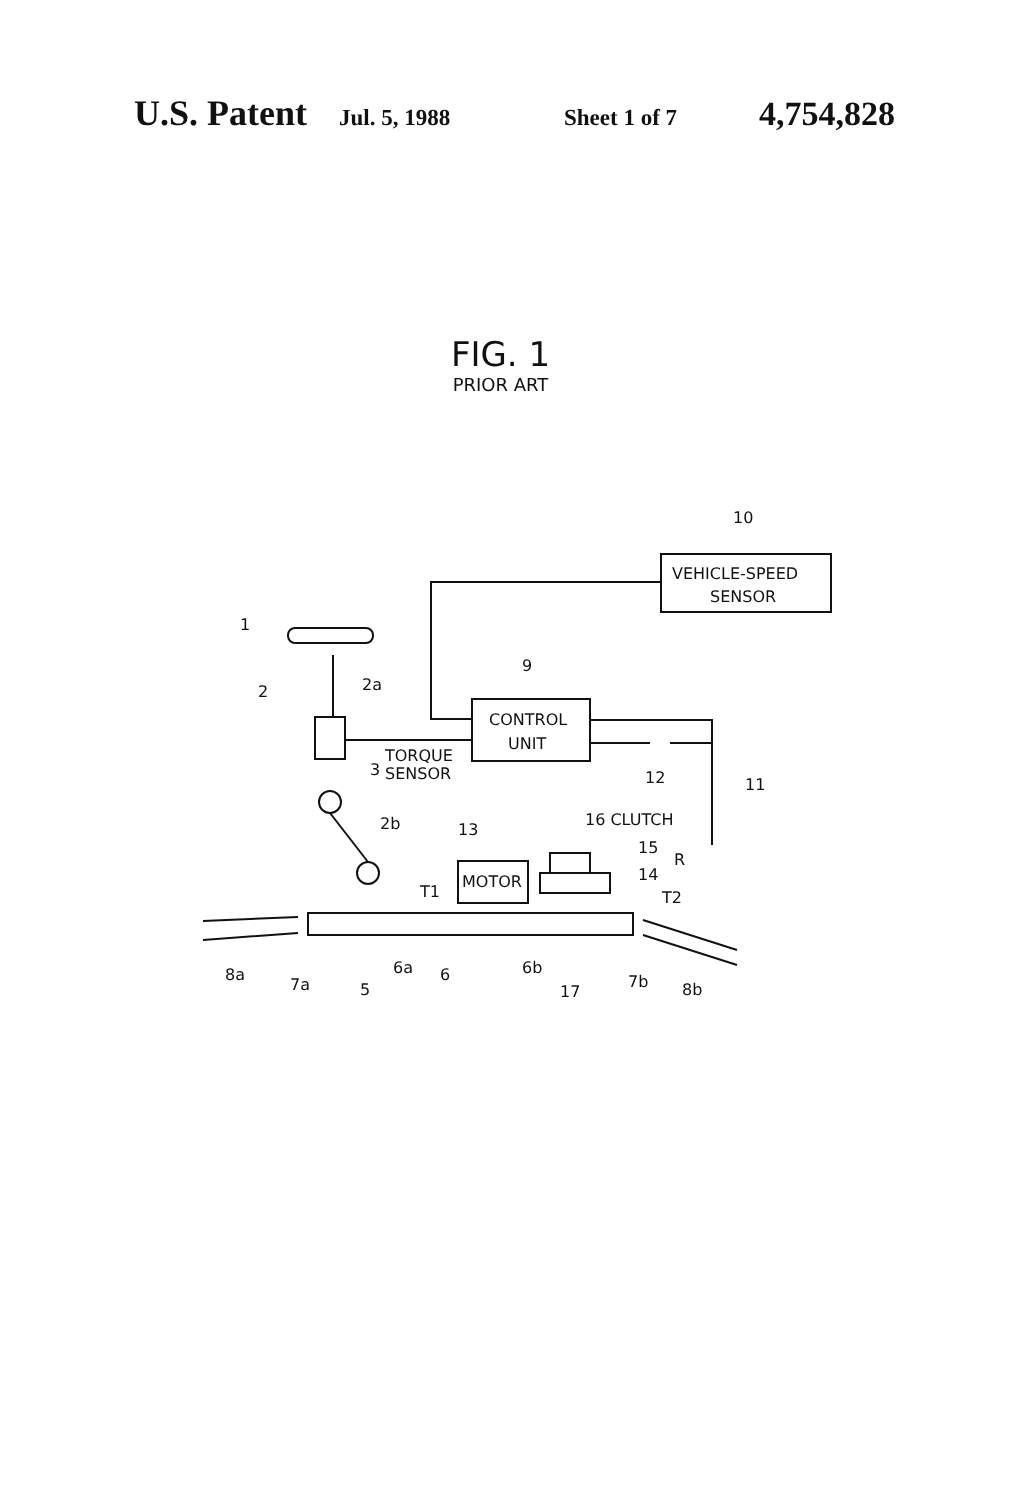U.S. Patent Jul. 5, 1988 Sheet 1 of 7 4,754,828
FIG. 1
PRIOR ART
VEHICLE-SPEED
SENSOR
10
CONTROL
UNIT
9
TORQUE
SENSOR
3
1
2
2a
2b
MOTOR
13
16 CLUTCH
15
14
R
12
11
T1
T2
8a
7a
5
6a
6
6b
17
7b
8b